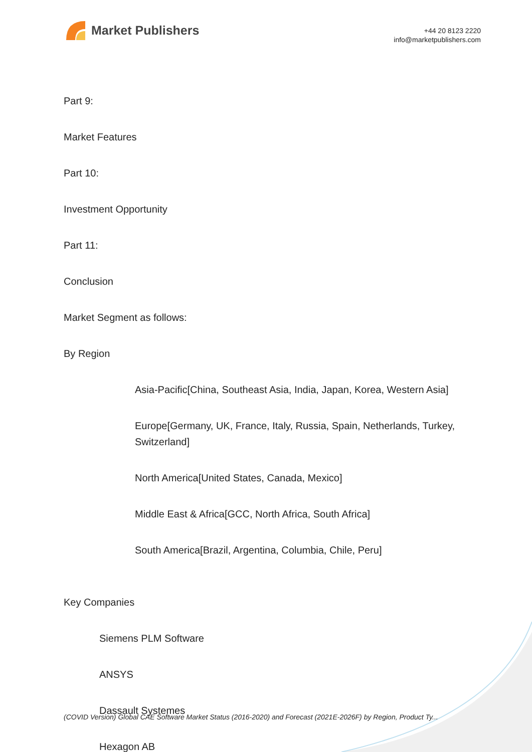Market Publishers
+44 20 8123 2220
info@marketpublishers.com
Part 9:
Market Features
Part 10:
Investment Opportunity
Part 11:
Conclusion
Market Segment as follows:
By Region
Asia-Pacific[China, Southeast Asia, India, Japan, Korea, Western Asia]
Europe[Germany, UK, France, Italy, Russia, Spain, Netherlands, Turkey, Switzerland]
North America[United States, Canada, Mexico]
Middle East & Africa[GCC, North Africa, South Africa]
South America[Brazil, Argentina, Columbia, Chile, Peru]
Key Companies
Siemens PLM Software
ANSYS
Dassault Systemes
Hexagon AB
(COVID Version) Global CAE Software Market Status (2016-2020) and Forecast (2021E-2026F) by Region, Product Ty...